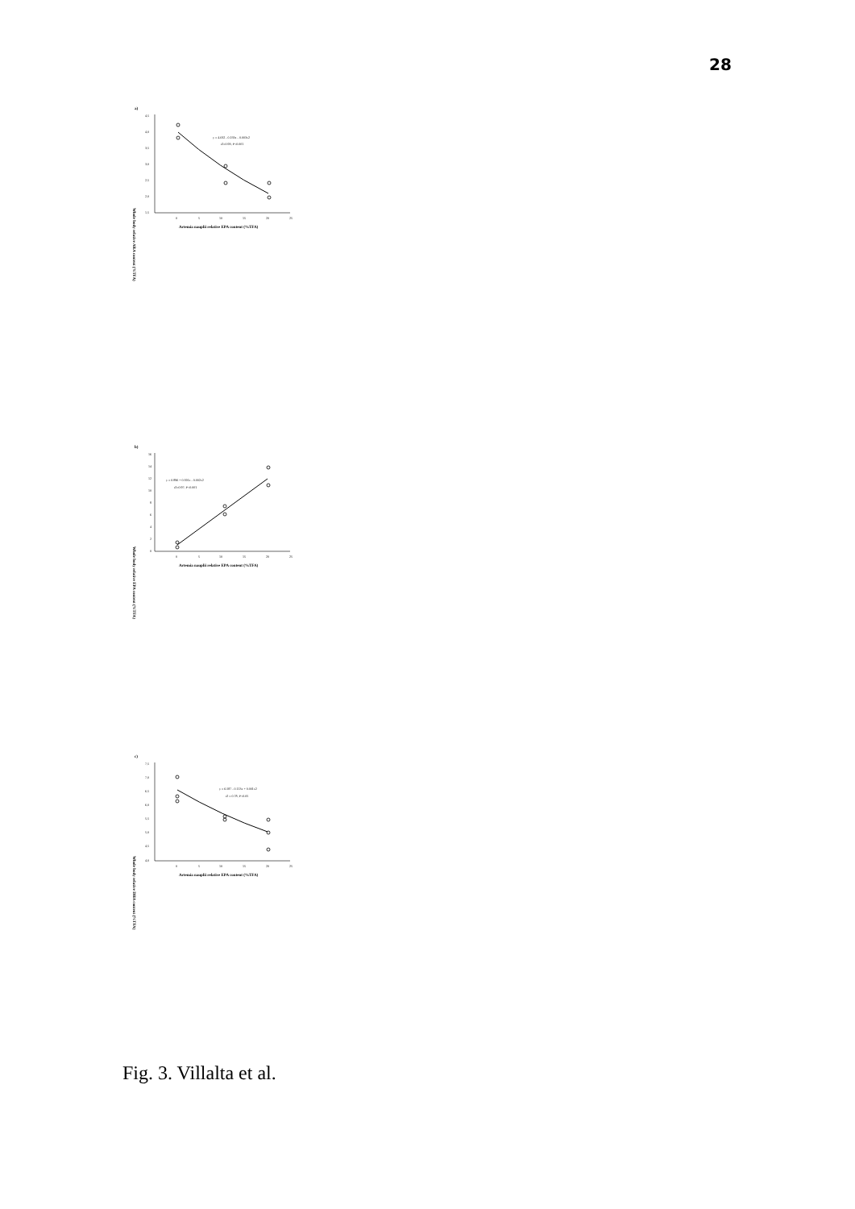28
a)
4,5
4,0
3,5
3,0
2,5
2,0
1,5
0
5
10
15
20
25
Artemia nauplii relative EPA content (%TFA)
y = 4.032 - 0.159x - 0.003x2
r2=0.93; P<0.001
Whole body relative ARA content (%TFA)
b)
16
14
12
10
8
6
4
2
0
0
5
10
15
20
25
Artemia nauplii relative EPA content (%TFA)
y = 0.896 + 0.591x - 0.002x2
r2=0.97; P<0.001
Whole body relative EPA content (%TFA)
c)
7,5
7,0
6,5
6,0
5,5
5,0
4,5
4,0
0
5
10
15
20
25
Artemia nauplii relative EPA content (%TFA)
y = 6.587 - 0.113x + 0.001x2
r2 = 0.78; P<0.05
Whole body relative DHA content (%TFA)
Fig. 3. Villalta et al.